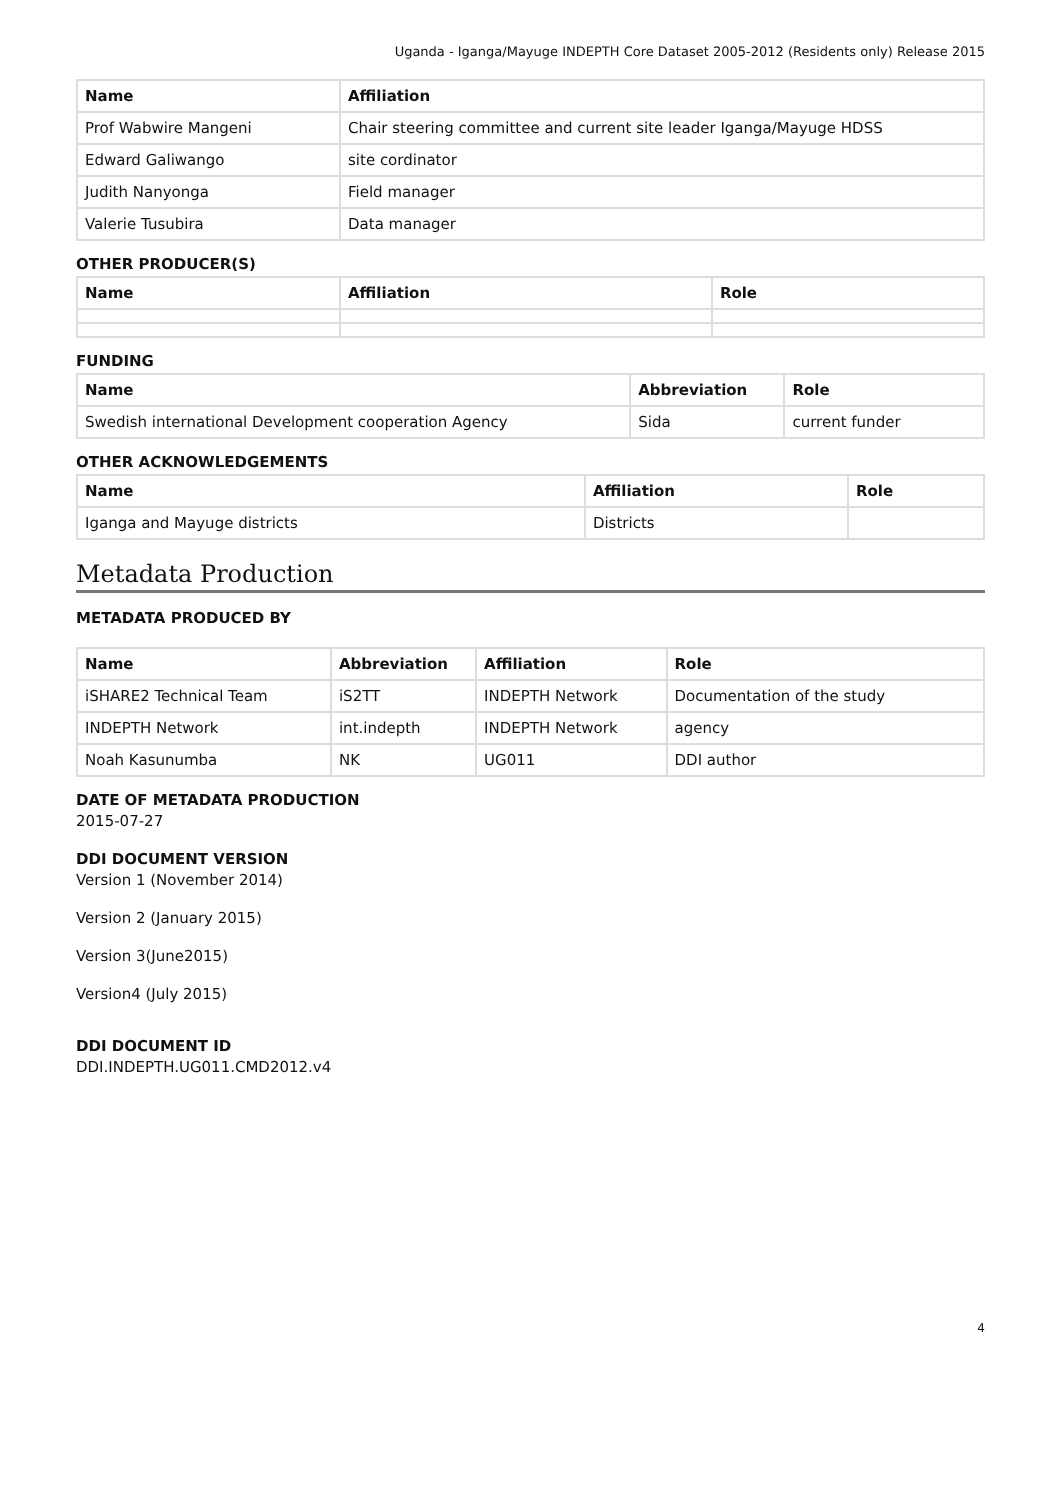Uganda - Iganga/Mayuge INDEPTH Core Dataset 2005-2012 (Residents only) Release 2015
| Name | Affiliation |
| --- | --- |
| Prof Wabwire Mangeni | Chair steering committee and current site leader Iganga/Mayuge HDSS |
| Edward Galiwango | site cordinator |
| Judith Nanyonga | Field manager |
| Valerie Tusubira | Data manager |
OTHER PRODUCER(S)
| Name | Affiliation | Role |
| --- | --- | --- |
FUNDING
| Name | Abbreviation | Role |
| --- | --- | --- |
| Swedish international Development cooperation Agency | Sida | current funder |
OTHER ACKNOWLEDGEMENTS
| Name | Affiliation | Role |
| --- | --- | --- |
| Iganga and Mayuge districts | Districts | |
Metadata Production
METADATA PRODUCED BY
| Name | Abbreviation | Affiliation | Role |
| --- | --- | --- | --- |
| iSHARE2 Technical Team | iS2TT | INDEPTH Network | Documentation of the study |
| INDEPTH Network | int.indepth | INDEPTH Network | agency |
| Noah Kasunumba | NK | UG011 | DDI author |
DATE OF METADATA PRODUCTION
2015-07-27
DDI DOCUMENT VERSION
Version 1 (November 2014)
Version 2 (January 2015)
Version 3(June2015)
Version4 (July 2015)
DDI DOCUMENT ID
DDI.INDEPTH.UG011.CMD2012.v4
4